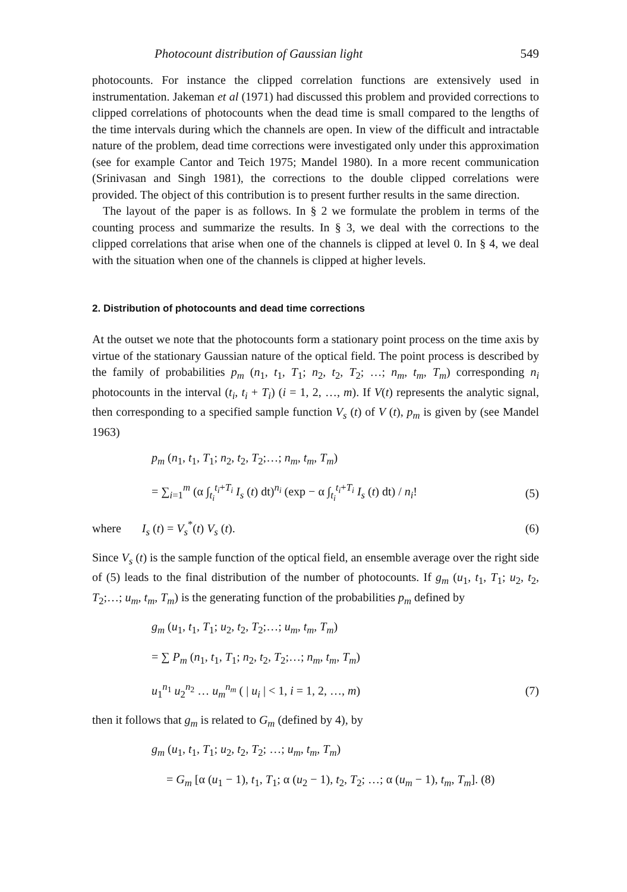Photocount distribution of Gaussian light 549
photocounts. For instance the clipped correlation functions are extensively used in instrumentation. Jakeman et al (1971) had discussed this problem and provided corrections to clipped correlations of photocounts when the dead time is small compared to the lengths of the time intervals during which the channels are open. In view of the difficult and intractable nature of the problem, dead time corrections were investigated only under this approximation (see for example Cantor and Teich 1975; Mandel 1980). In a more recent communication (Srinivasan and Singh 1981), the corrections to the double clipped correlations were provided. The object of this contribution is to present further results in the same direction.
The layout of the paper is as follows. In § 2 we formulate the problem in terms of the counting process and summarize the results. In § 3, we deal with the corrections to the clipped correlations that arise when one of the channels is clipped at level 0. In § 4, we deal with the situation when one of the channels is clipped at higher levels.
2. Distribution of photocounts and dead time corrections
At the outset we note that the photocounts form a stationary point process on the time axis by virtue of the stationary Gaussian nature of the optical field. The point process is described by the family of probabilities p<sub>m</sub> (n<sub>1</sub>, t<sub>1</sub>, T<sub>1</sub>; n<sub>2</sub>, t<sub>2</sub>, T<sub>2</sub>; …; n<sub>m</sub>, t<sub>m</sub>, T<sub>m</sub>) corresponding n<sub>i</sub> photocounts in the interval (t<sub>i</sub>, t<sub>i</sub> + T<sub>i</sub>) (i = 1, 2, …, m). If V(t) represents the analytic signal, then corresponding to a specified sample function V<sub>s</sub> (t) of V (t), p<sub>m</sub> is given by (see Mandel 1963)
p<sub>m</sub> (n<sub>1</sub>, t<sub>1</sub>, T<sub>1</sub>; n<sub>2</sub>, t<sub>2</sub>, T<sub>2</sub>;…; n<sub>m</sub>, t<sub>m</sub>, T<sub>m</sub>)
= ∑<sub>i=1</sub><sup>m</sup> (α ∫<sub>t<sub>i</sub></sub><sup>t<sub>i</sub>+T<sub>i</sub></sup> I<sub>s</sub> (t) dt)<sup>n<sub>i</sub></sup> (exp − α ∫<sub>t<sub>i</sub></sub><sup>t<sub>i</sub>+T<sub>i</sub></sup> I<sub>s</sub> (t) dt) / n<sub>i</sub>! (5)
where I<sub>s</sub> (t) = V<sub>s</sub><sup>*</sup>(t) V<sub>s</sub> (t). (6)
Since V<sub>s</sub> (t) is the sample function of the optical field, an ensemble average over the right side of (5) leads to the final distribution of the number of photocounts. If g<sub>m</sub> (u<sub>1</sub>, t<sub>1</sub>, T<sub>1</sub>; u<sub>2</sub>, t<sub>2</sub>, T<sub>2</sub>;…; u<sub>m</sub>, t<sub>m</sub>, T<sub>m</sub>) is the generating function of the probabilities p<sub>m</sub> defined by
g<sub>m</sub> (u<sub>1</sub>, t<sub>1</sub>, T<sub>1</sub>; u<sub>2</sub>, t<sub>2</sub>, T<sub>2</sub>;…; u<sub>m</sub>, t<sub>m</sub>, T<sub>m</sub>)
= ∑ P<sub>m</sub> (n<sub>1</sub>, t<sub>1</sub>, T<sub>1</sub>; n<sub>2</sub>, t<sub>2</sub>, T<sub>2</sub>;…; n<sub>m</sub>, t<sub>m</sub>, T<sub>m</sub>)
u<sub>1</sub><sup>n<sub>1</sub></sup> u<sub>2</sub><sup>n<sub>2</sub></sup> … u<sub>m</sub><sup>n<sub>m</sub></sup> ( | u<sub>i</sub> | < 1, i = 1, 2, …, m) (7)
then it follows that g<sub>m</sub> is related to G<sub>m</sub> (defined by 4), by
g<sub>m</sub> (u<sub>1</sub>, t<sub>1</sub>, T<sub>1</sub>; u<sub>2</sub>, t<sub>2</sub>, T<sub>2</sub>; …; u<sub>m</sub>, t<sub>m</sub>, T<sub>m</sub>)
= G<sub>m</sub> [α (u<sub>1</sub> − 1), t<sub>1</sub>, T<sub>1</sub>; α (u<sub>2</sub> − 1), t<sub>2</sub>, T<sub>2</sub>; …; α (u<sub>m</sub> − 1), t<sub>m</sub>, T<sub>m</sub>]. (8)